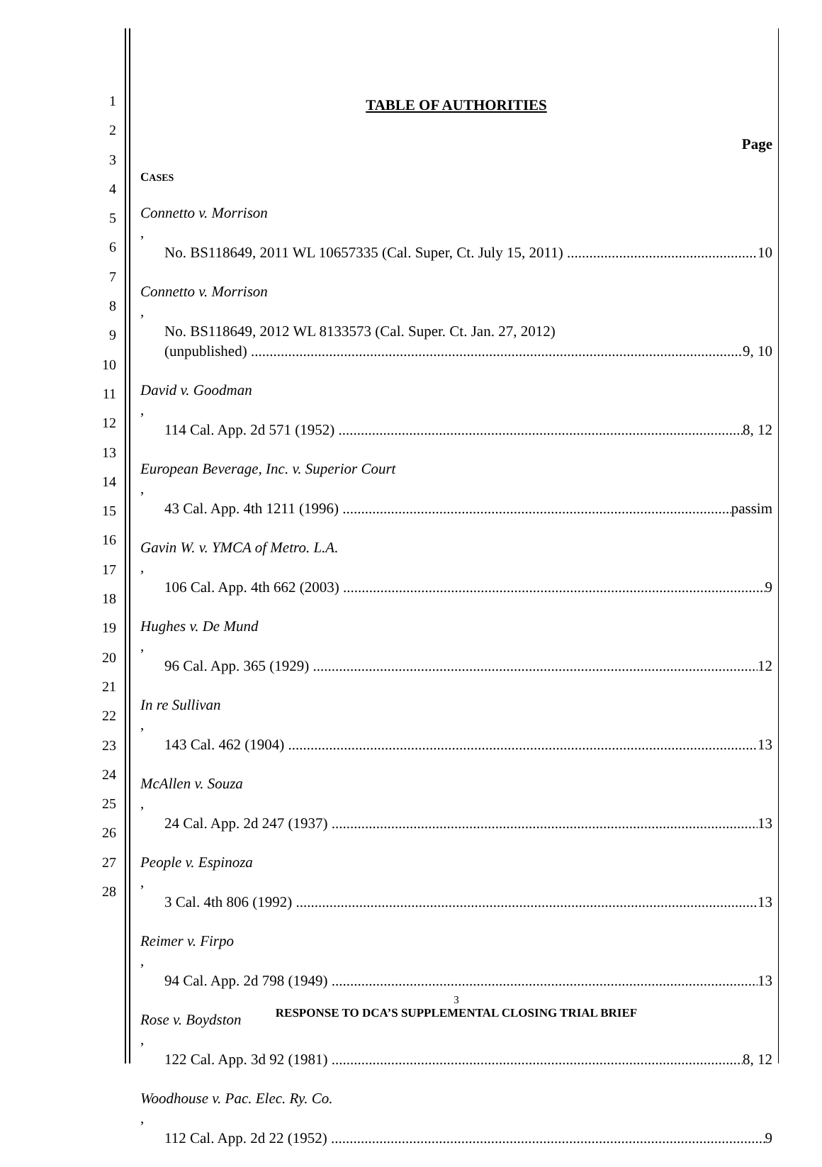1
2
3
4
5
6
7
8
9
10
11
12
13
14
15
16
17
18
19
20
21
22
23
24
25
26
27
28
TABLE OF AUTHORITIES
Page
CASES
Connetto v. Morrison,
No. BS118649, 2011 WL 10657335 (Cal. Super, Ct. July 15, 2011) 10
Connetto v. Morrison,
No. BS118649, 2012 WL 8133573 (Cal. Super. Ct. Jan. 27, 2012)
(unpublished) 9, 10
David v. Goodman,
114 Cal. App. 2d 571 (1952) 8, 12
European Beverage, Inc. v. Superior Court,
43 Cal. App. 4th 1211 (1996) passim
Gavin W. v. YMCA of Metro. L.A.,
106 Cal. App. 4th 662 (2003) 9
Hughes v. De Mund,
96 Cal. App. 365 (1929) 12
In re Sullivan,
143 Cal. 462 (1904) 13
McAllen v. Souza,
24 Cal. App. 2d 247 (1937) 13
People v. Espinoza,
3 Cal. 4th 806 (1992) 13
Reimer v. Firpo,
94 Cal. App. 2d 798 (1949) 13
Rose v. Boydston,
122 Cal. App. 3d 92 (1981) 8, 12
Woodhouse v. Pac. Elec. Ry. Co.,
112 Cal. App. 2d 22 (1952) 9
3
RESPONSE TO DCA’S SUPPLEMENTAL CLOSING TRIAL BRIEF